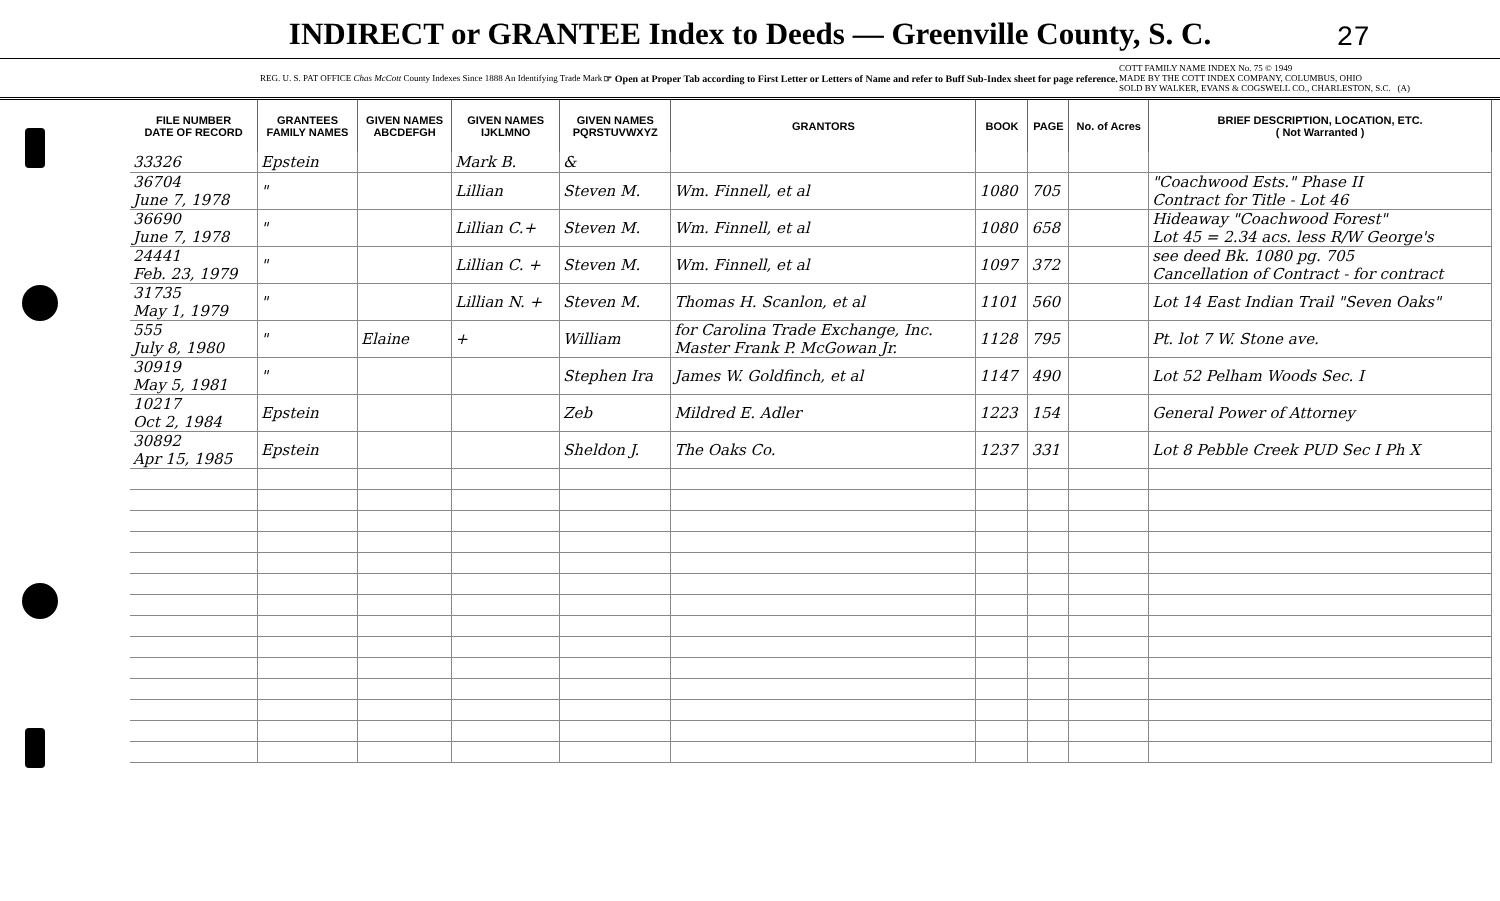INDIRECT or GRANTEE Index to Deeds — Greenville County, S. C.
27
REG. U. S. PAT OFFICE Chas McCott County Indexes Since 1888 An Identifying Trade Mark ☞ Open at Proper Tab according to First Letter or Letters of Name and refer to Buff Sub-Index sheet for page reference. COTT FAMILY NAME INDEX No. 75 © 1949
MADE BY THE COTT INDEX COMPANY, COLUMBUS, OHIO
SOLD BY WALKER, EVANS & COGSWELL CO., CHARLESTON, S.C. (A)
| FILE NUMBER DATE OF RECORD | GRANTEES FAMILY NAMES | GIVEN NAMES ABCDEFGH | GIVEN NAMES IJKLMNO | GIVEN NAMES PQRSTUVWXYZ | GRANTORS | BOOK | PAGE | No. of Acres | BRIEF DESCRIPTION, LOCATION, ETC. ( Not Warranted ) |
| --- | --- | --- | --- | --- | --- | --- | --- | --- | --- |
| 33326 | Epstein | | Mark B. | & | | | | | |
| 36704 June 7, 1978 | " | | Lillian | Steven M. | Wm. Finnell, et al | 1080 | 705 | | "Coachwood Ests." Phase II Contract for Title - Lot 46 |
| 36690 June 7, 1978 | " | | Lillian C.+ | Steven M. | Wm. Finnell, et al | 1080 | 658 | | Hideaway "Coachwood Forest" Lot 45 = 2.34 acs. less R/W George's |
| 24441 Feb. 23, 1979 | " | | Lillian C. + | Steven M. | Wm. Finnell, et al | 1097 | 372 | | see deed Bk. 1080 pg. 705 Cancellation of Contract - for contract |
| 31735 May 1, 1979 | " | | Lillian N. + | Steven M. | Thomas H. Scanlon, et al | 1101 | 560 | | Lot 14 East Indian Trail "Seven Oaks" |
| 555 July 8, 1980 | " | Elaine | + | William | for Carolina Trade Exchange, Inc. Master Frank P. McGowan Jr. | 1128 | 795 | | Pt. lot 7 W. Stone ave. |
| 30919 May 5, 1981 | " | | | Stephen Ira | James W. Goldfinch, et al | 1147 | 490 | | Lot 52 Pelham Woods Sec. I |
| 10217 Oct 2, 1984 | Epstein | | | Zeb | Mildred E. Adler | 1223 | 154 | | General Power of Attorney |
| 30892 Apr 15, 1985 | Epstein | | | Sheldon J. | The Oaks Co. | 1237 | 331 | | Lot 8 Pebble Creek PUD Sec I Ph X |